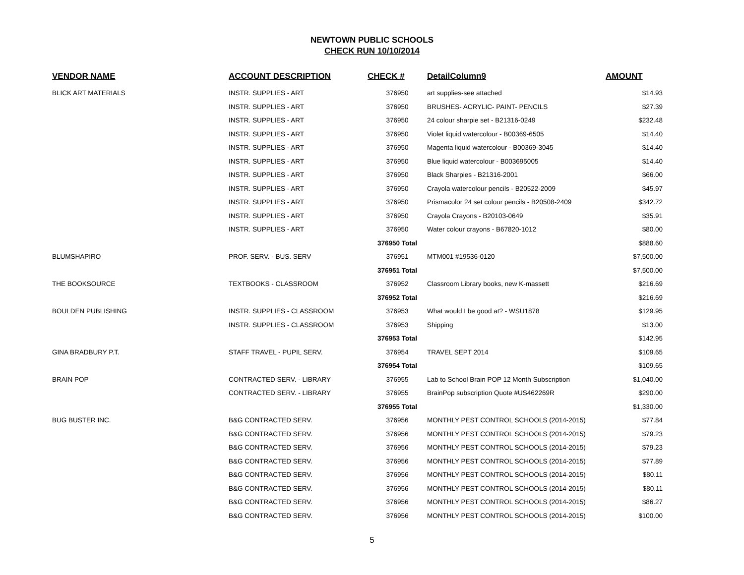NEWTOWN PUBLIC SCHOOLS
CHECK RUN 10/10/2014
| VENDOR NAME | ACCOUNT DESCRIPTION | CHECK # | DetailColumn9 | AMOUNT |
| --- | --- | --- | --- | --- |
| BLICK ART MATERIALS | INSTR. SUPPLIES - ART | 376950 | art supplies-see attached | $14.93 |
| | INSTR. SUPPLIES - ART | 376950 | BRUSHES- ACRYLIC- PAINT- PENCILS | $27.39 |
| | INSTR. SUPPLIES - ART | 376950 | 24 colour sharpie set - B21316-0249 | $232.48 |
| | INSTR. SUPPLIES - ART | 376950 | Violet liquid watercolour - B00369-6505 | $14.40 |
| | INSTR. SUPPLIES - ART | 376950 | Magenta liquid watercolour - B00369-3045 | $14.40 |
| | INSTR. SUPPLIES - ART | 376950 | Blue liquid watercolour - B003695005 | $14.40 |
| | INSTR. SUPPLIES - ART | 376950 | Black Sharpies - B21316-2001 | $66.00 |
| | INSTR. SUPPLIES - ART | 376950 | Crayola watercolour pencils - B20522-2009 | $45.97 |
| | INSTR. SUPPLIES - ART | 376950 | Prismacolor 24 set colour pencils - B20508-2409 | $342.72 |
| | INSTR. SUPPLIES - ART | 376950 | Crayola Crayons - B20103-0649 | $35.91 |
| | INSTR. SUPPLIES - ART | 376950 | Water colour crayons - B67820-1012 | $80.00 |
| | | 376950 Total | | $888.60 |
| BLUMSHAPIRO | PROF. SERV. - BUS. SERV | 376951 | MTM001 #19536-0120 | $7,500.00 |
| | | 376951 Total | | $7,500.00 |
| THE BOOKSOURCE | TEXTBOOKS - CLASSROOM | 376952 | Classroom Library books, new K-massett | $216.69 |
| | | 376952 Total | | $216.69 |
| BOULDEN PUBLISHING | INSTR. SUPPLIES - CLASSROOM | 376953 | What would I be good at? - WSU1878 | $129.95 |
| | INSTR. SUPPLIES - CLASSROOM | 376953 | Shipping | $13.00 |
| | | 376953 Total | | $142.95 |
| GINA BRADBURY P.T. | STAFF TRAVEL - PUPIL SERV. | 376954 | TRAVEL SEPT 2014 | $109.65 |
| | | 376954 Total | | $109.65 |
| BRAIN POP | CONTRACTED SERV. - LIBRARY | 376955 | Lab to School Brain POP 12 Month Subscription | $1,040.00 |
| | CONTRACTED SERV. - LIBRARY | 376955 | BrainPop subscription Quote #US462269R | $290.00 |
| | | 376955 Total | | $1,330.00 |
| BUG BUSTER INC. | B&G CONTRACTED SERV. | 376956 | MONTHLY PEST CONTROL SCHOOLS (2014-2015) | $77.84 |
| | B&G CONTRACTED SERV. | 376956 | MONTHLY PEST CONTROL SCHOOLS (2014-2015) | $79.23 |
| | B&G CONTRACTED SERV. | 376956 | MONTHLY PEST CONTROL SCHOOLS (2014-2015) | $79.23 |
| | B&G CONTRACTED SERV. | 376956 | MONTHLY PEST CONTROL SCHOOLS (2014-2015) | $77.89 |
| | B&G CONTRACTED SERV. | 376956 | MONTHLY PEST CONTROL SCHOOLS (2014-2015) | $80.11 |
| | B&G CONTRACTED SERV. | 376956 | MONTHLY PEST CONTROL SCHOOLS (2014-2015) | $80.11 |
| | B&G CONTRACTED SERV. | 376956 | MONTHLY PEST CONTROL SCHOOLS (2014-2015) | $86.27 |
| | B&G CONTRACTED SERV. | 376956 | MONTHLY PEST CONTROL SCHOOLS (2014-2015) | $100.00 |
5